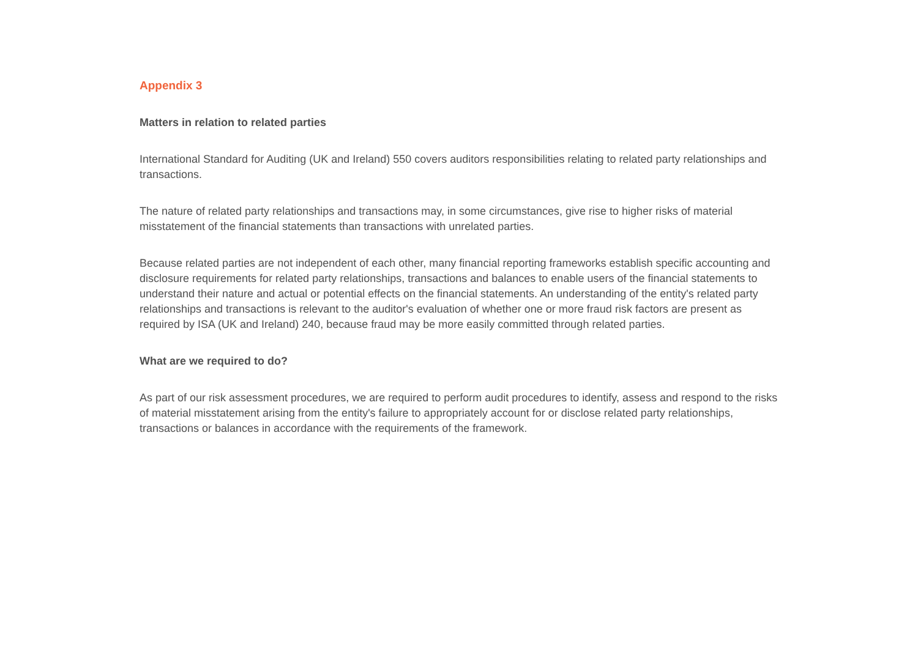Appendix 3
Matters in relation to related parties
International Standard for Auditing (UK and Ireland) 550 covers auditors responsibilities relating to related party relationships and transactions.
The nature of related party relationships and transactions may, in some circumstances, give rise to higher risks of material misstatement of the financial statements than transactions with unrelated parties.
Because related parties are not independent of each other, many financial reporting frameworks establish specific accounting and disclosure requirements for related party relationships, transactions and balances to enable users of the financial statements to understand their nature and actual or potential effects on the financial statements. An understanding of the entity's related party relationships and transactions is relevant to the auditor's evaluation of whether one or more fraud risk factors are present as required by ISA (UK and Ireland) 240, because fraud may be more easily committed through related parties.
What are we required to do?
As part of our risk assessment procedures, we are required to perform audit procedures to identify, assess and respond to the risks of material misstatement arising from the entity's failure to appropriately account for or disclose related party relationships, transactions or balances in accordance with the requirements of the framework.